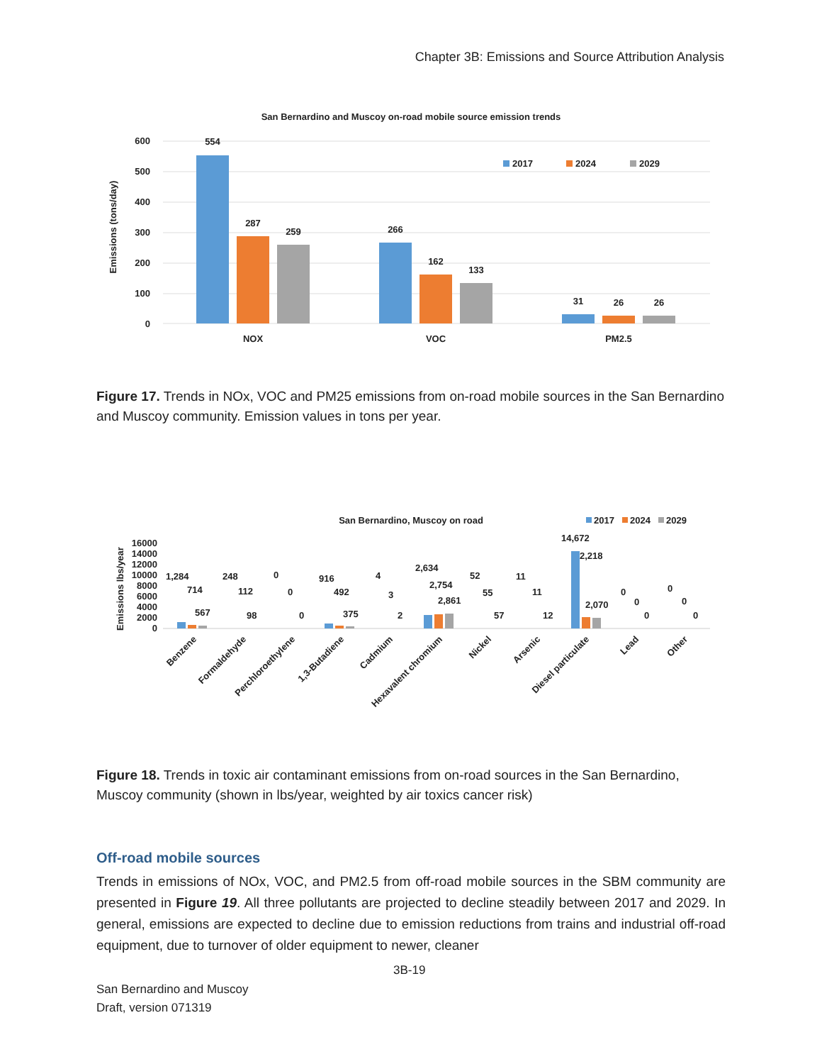Chapter 3B: Emissions and Source Attribution Analysis
San Bernardino and Muscoy on-road mobile source emission trends
600
500
400
300
200
100
0
Emissions (tons/day)
554
287
259
266
162
133
31
26
26
NOX
VOC
PM2.5
2017
2024
2029
Figure 17. Trends in NOx, VOC and PM25 emissions from on-road mobile sources in the San Bernardino and Muscoy community. Emission values in tons per year.
San Bernardino, Muscoy on road
2017
2024
2029
Emissions lbs/year
16000
14000
12000
10000
8000
6000
4000
2000
0
1,284
714
567
248
112
98
0
0
0
916
492
375
4
3
2
2,634
2,754
2,861
52
55
57
11
11
12
14,672
2,218
2,070
0
0
0
0
0
0
Benzene
Formaldehyde
Perchloroethylene
1,3-Butadiene
Cadmium
Hexavalent chromium
Nickel
Arsenic
Diesel particulate
Lead
Other
Figure 18. Trends in toxic air contaminant emissions from on-road sources in the San Bernardino, Muscoy community (shown in lbs/year, weighted by air toxics cancer risk)
Off-road mobile sources
Trends in emissions of NOx, VOC, and PM2.5 from off-road mobile sources in the SBM community are presented in Figure 19. All three pollutants are projected to decline steadily between 2017 and 2029. In general, emissions are expected to decline due to emission reductions from trains and industrial off-road equipment, due to turnover of older equipment to newer, cleaner
3B-19
San Bernardino and Muscoy
Draft, version 071319